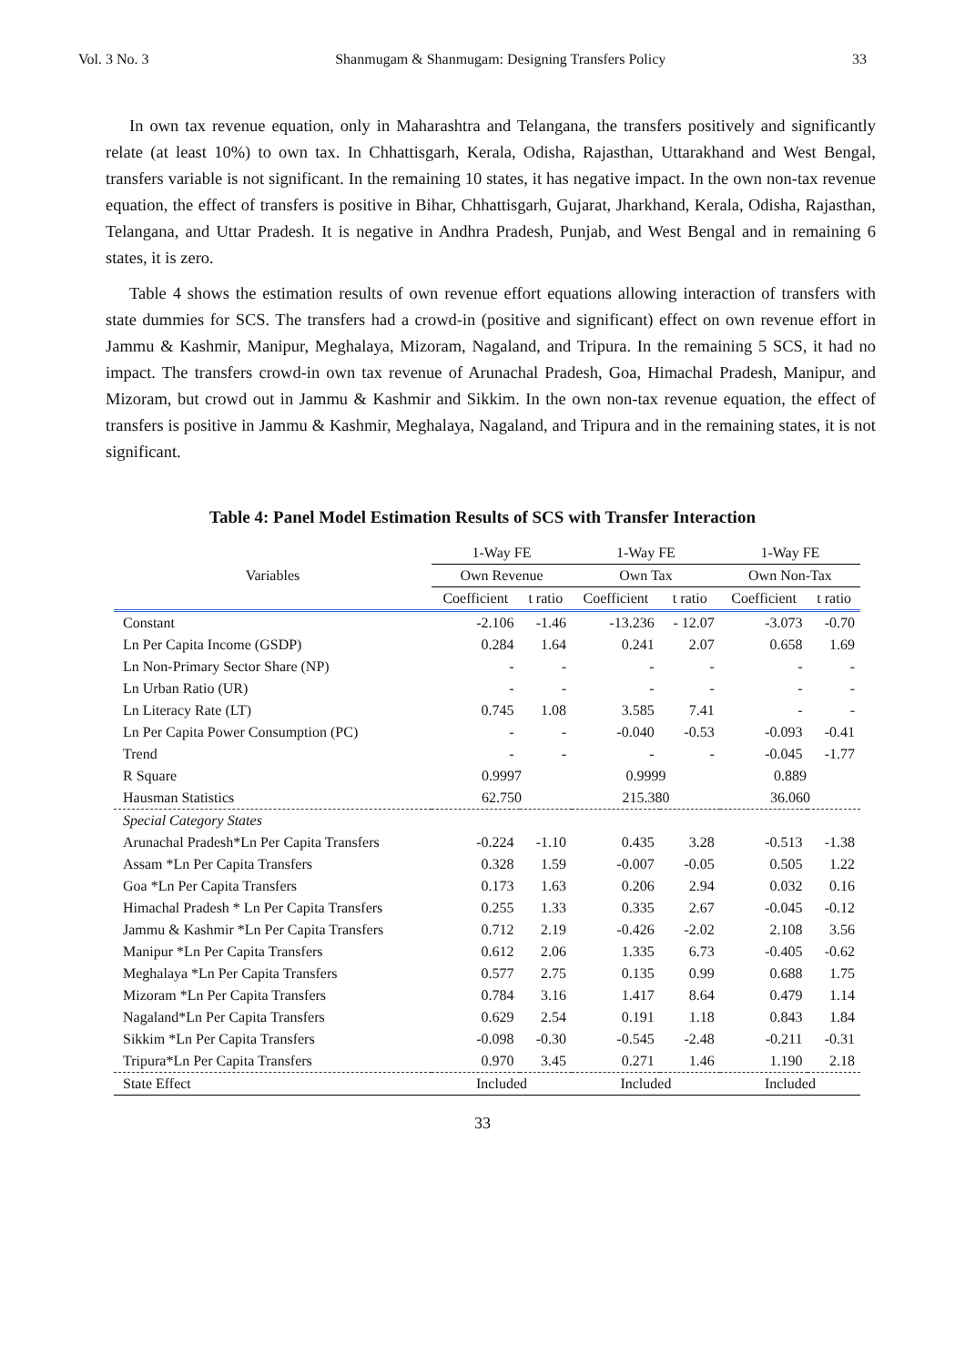Vol. 3 No. 3 Shanmugam & Shanmugam: Designing Transfers Policy 33
In own tax revenue equation, only in Maharashtra and Telangana, the transfers positively and significantly relate (at least 10%) to own tax. In Chhattisgarh, Kerala, Odisha, Rajasthan, Uttarakhand and West Bengal, transfers variable is not significant. In the remaining 10 states, it has negative impact. In the own non-tax revenue equation, the effect of transfers is positive in Bihar, Chhattisgarh, Gujarat, Jharkhand, Kerala, Odisha, Rajasthan, Telangana, and Uttar Pradesh. It is negative in Andhra Pradesh, Punjab, and West Bengal and in remaining 6 states, it is zero.
Table 4 shows the estimation results of own revenue effort equations allowing interaction of transfers with state dummies for SCS. The transfers had a crowd-in (positive and significant) effect on own revenue effort in Jammu & Kashmir, Manipur, Meghalaya, Mizoram, Nagaland, and Tripura. In the remaining 5 SCS, it had no impact. The transfers crowd-in own tax revenue of Arunachal Pradesh, Goa, Himachal Pradesh, Manipur, and Mizoram, but crowd out in Jammu & Kashmir and Sikkim. In the own non-tax revenue equation, the effect of transfers is positive in Jammu & Kashmir, Meghalaya, Nagaland, and Tripura and in the remaining states, it is not significant.
Table 4: Panel Model Estimation Results of SCS with Transfer Interaction
| Variables | 1-Way FE | | 1-Way FE | | 1-Way FE | |
| --- | --- | --- | --- | --- | --- | --- |
| | Own Revenue | | Own Tax | | Own Non-Tax | |
| | Coefficient | t ratio | Coefficient | t ratio | Coefficient | t ratio |
| Constant | -2.106 | -1.46 | -13.236 | - 12.07 | -3.073 | -0.70 |
| Ln Per Capita Income (GSDP) | 0.284 | 1.64 | 0.241 | 2.07 | 0.658 | 1.69 |
| Ln Non-Primary Sector Share (NP) | - | - | - | - | - | - |
| Ln Urban Ratio (UR) | - | - | - | - | - | - |
| Ln Literacy Rate (LT) | 0.745 | 1.08 | 3.585 | 7.41 | - | - |
| Ln Per Capita Power Consumption (PC) | - | - | -0.040 | -0.53 | -0.093 | -0.41 |
| Trend | - | - | - | - | -0.045 | -1.77 |
| R Square | 0.9997 | | 0.9999 | | 0.889 | |
| Hausman Statistics | 62.750 | | 215.380 | | 36.060 | |
| Special Category States | | | | | | |
| Arunachal Pradesh*Ln Per Capita Transfers | -0.224 | -1.10 | 0.435 | 3.28 | -0.513 | -1.38 |
| Assam *Ln Per Capita Transfers | 0.328 | 1.59 | -0.007 | -0.05 | 0.505 | 1.22 |
| Goa *Ln Per Capita Transfers | 0.173 | 1.63 | 0.206 | 2.94 | 0.032 | 0.16 |
| Himachal Pradesh * Ln Per Capita Transfers | 0.255 | 1.33 | 0.335 | 2.67 | -0.045 | -0.12 |
| Jammu & Kashmir *Ln Per Capita Transfers | 0.712 | 2.19 | -0.426 | -2.02 | 2.108 | 3.56 |
| Manipur *Ln Per Capita Transfers | 0.612 | 2.06 | 1.335 | 6.73 | -0.405 | -0.62 |
| Meghalaya *Ln Per Capita Transfers | 0.577 | 2.75 | 0.135 | 0.99 | 0.688 | 1.75 |
| Mizoram *Ln Per Capita Transfers | 0.784 | 3.16 | 1.417 | 8.64 | 0.479 | 1.14 |
| Nagaland*Ln Per Capita Transfers | 0.629 | 2.54 | 0.191 | 1.18 | 0.843 | 1.84 |
| Sikkim *Ln Per Capita Transfers | -0.098 | -0.30 | -0.545 | -2.48 | -0.211 | -0.31 |
| Tripura*Ln Per Capita Transfers | 0.970 | 3.45 | 0.271 | 1.46 | 1.190 | 2.18 |
| State Effect | Included | | Included | | Included | |
33